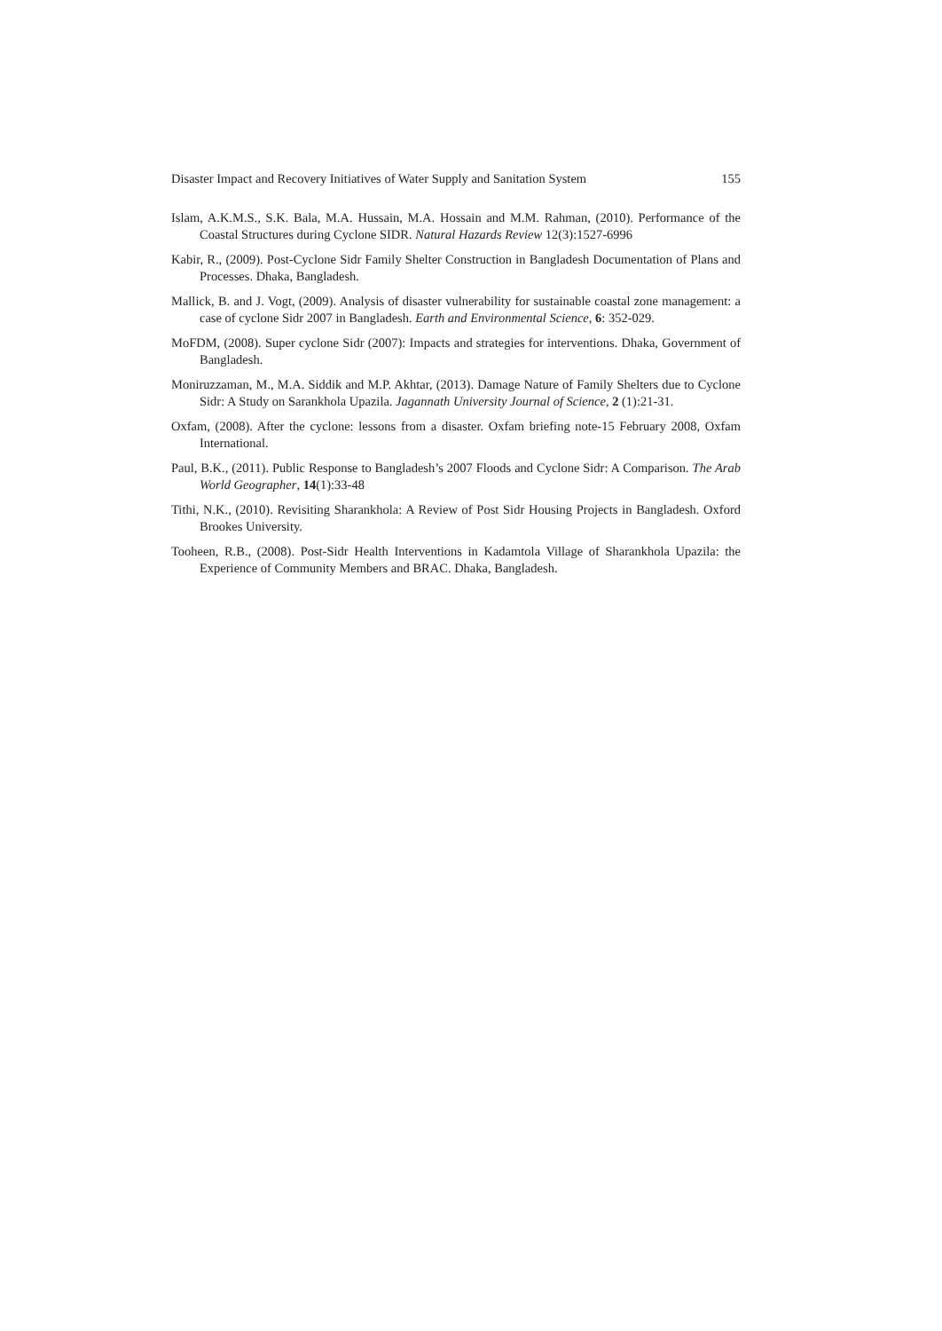Disaster Impact and Recovery Initiatives of Water Supply and Sanitation System 155
Islam, A.K.M.S., S.K. Bala, M.A. Hussain, M.A. Hossain and M.M. Rahman, (2010). Performance of the Coastal Structures during Cyclone SIDR. Natural Hazards Review 12(3):1527-6996
Kabir, R., (2009). Post-Cyclone Sidr Family Shelter Construction in Bangladesh Documentation of Plans and Processes. Dhaka, Bangladesh.
Mallick, B. and J. Vogt, (2009). Analysis of disaster vulnerability for sustainable coastal zone management: a case of cyclone Sidr 2007 in Bangladesh. Earth and Environmental Science, 6: 352-029.
MoFDM, (2008). Super cyclone Sidr (2007): Impacts and strategies for interventions. Dhaka, Government of Bangladesh.
Moniruzzaman, M., M.A. Siddik and M.P. Akhtar, (2013). Damage Nature of Family Shelters due to Cyclone Sidr: A Study on Sarankhola Upazila. Jagannath University Journal of Science, 2 (1):21-31.
Oxfam, (2008). After the cyclone: lessons from a disaster. Oxfam briefing note-15 February 2008, Oxfam International.
Paul, B.K., (2011). Public Response to Bangladesh’s 2007 Floods and Cyclone Sidr: A Comparison. The Arab World Geographer, 14(1):33-48
Tithi, N.K., (2010). Revisiting Sharankhola: A Review of Post Sidr Housing Projects in Bangladesh. Oxford Brookes University.
Tooheen, R.B., (2008). Post-Sidr Health Interventions in Kadamtola Village of Sharankhola Upazila: the Experience of Community Members and BRAC. Dhaka, Bangladesh.